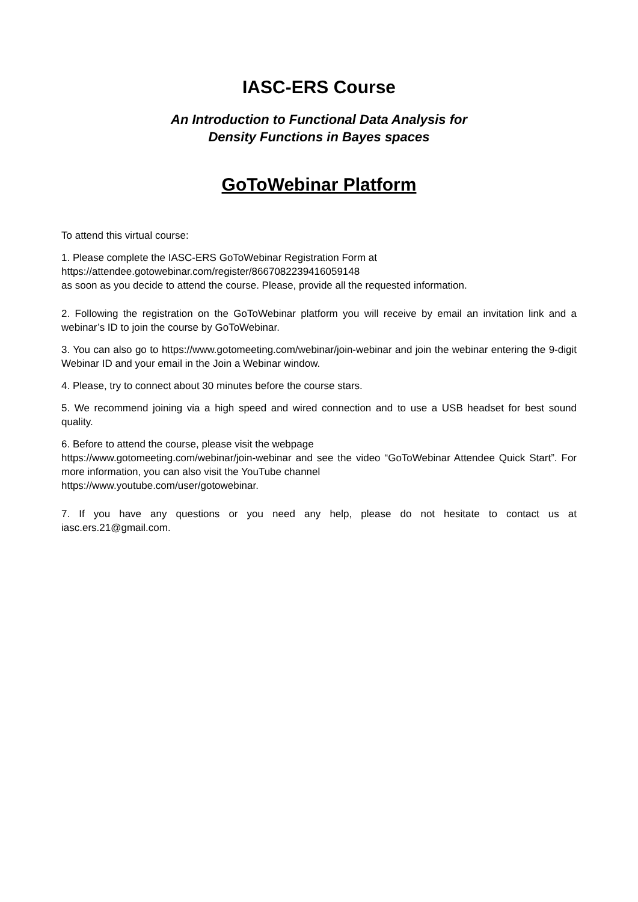IASC-ERS Course
An Introduction to Functional Data Analysis for
Density Functions in Bayes spaces
GoToWebinar Platform
To attend this virtual course:
1. Please complete the IASC-ERS GoToWebinar Registration Form at
https://attendee.gotowebinar.com/register/8667082239416059148
as soon as you decide to attend the course. Please, provide all the requested information.
2. Following the registration on the GoToWebinar platform you will receive by email an invitation link and a webinar’s ID to join the course by GoToWebinar.
3. You can also go to https://www.gotomeeting.com/webinar/join-webinar and join the webinar entering the 9-digit Webinar ID and your email in the Join a Webinar window.
4. Please, try to connect about 30 minutes before the course stars.
5. We recommend joining via a high speed and wired connection and to use a USB headset for best sound quality.
6. Before to attend the course, please visit the webpage
https://www.gotomeeting.com/webinar/join-webinar and see the video “GoToWebinar Attendee Quick Start”. For more information, you can also visit the YouTube channel
https://www.youtube.com/user/gotowebinar.
7. If you have any questions or you need any help, please do not hesitate to contact us at iasc.ers.21@gmail.com.